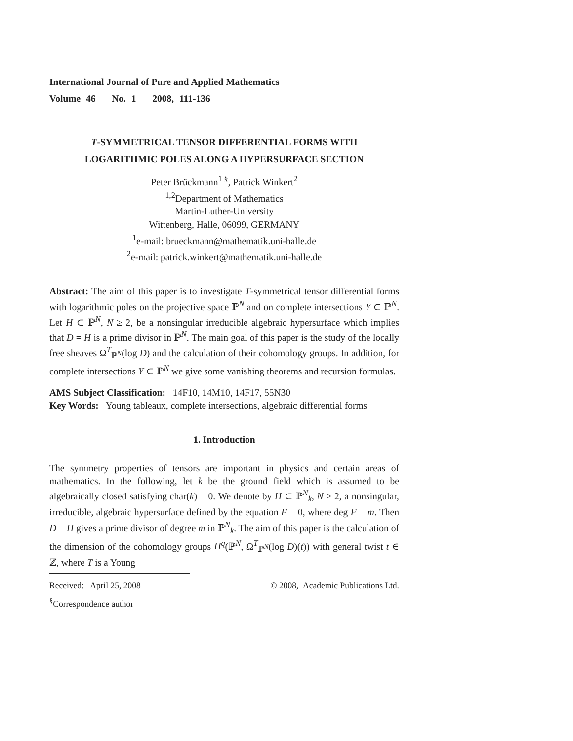International Journal of Pure and Applied Mathematics
Volume 46 No. 1 2008, 111-136
T-SYMMETRICAL TENSOR DIFFERENTIAL FORMS WITH
LOGARITHMIC POLES ALONG A HYPERSURFACE SECTION
Peter Brückmann<sup>1 §</sup>, Patrick Winkert<sup>2</sup>
<sup>1,2</sup>Department of Mathematics
Martin-Luther-University
Wittenberg, Halle, 06099, GERMANY
<sup>1</sup> e-mail: brueckmann@mathematik.uni-halle.de
<sup>2</sup> e-mail: patrick.winkert@mathematik.uni-halle.de
Abstract: The aim of this paper is to investigate T-symmetrical tensor differential forms with logarithmic poles on the projective space ℙ<sup>N</sup> and on complete intersections Y ⊂ ℙ<sup>N</sup>. Let H ⊂ ℙ<sup>N</sup>, N ≥ 2, be a nonsingular irreducible algebraic hypersurface which implies that D = H is a prime divisor in ℙ<sup>N</sup>. The main goal of this paper is the study of the locally free sheaves Ω<sup>T</sup><sub>ℙ<sup>N</sup></sub>(log D) and the calculation of their cohomology groups. In addition, for complete intersections Y ⊂ ℙ<sup>N</sup> we give some vanishing theorems and recursion formulas.
AMS Subject Classification: 14F10, 14M10, 14F17, 55N30
Key Words: Young tableaux, complete intersections, algebraic differential forms
1. Introduction
The symmetry properties of tensors are important in physics and certain areas of mathematics. In the following, let k be the ground field which is assumed to be algebraically closed satisfying char(k) = 0. We denote by H ⊂ ℙ<sup>N</sup><sub>k</sub>, N ≥ 2, a nonsingular, irreducible, algebraic hypersurface defined by the equation F = 0, where deg F = m. Then D = H gives a prime divisor of degree m in ℙ<sup>N</sup><sub>k</sub>. The aim of this paper is the calculation of the dimension of the cohomology groups H<sup>q</sup>(ℙ<sup>N</sup>, Ω<sup>T</sup><sub>ℙ<sup>N</sup></sub>(log D)(t)) with general twist t ∈ ℤ, where T is a Young
Received: April 25, 2008 © 2008, Academic Publications Ltd.
<sup>§</sup> Correspondence author